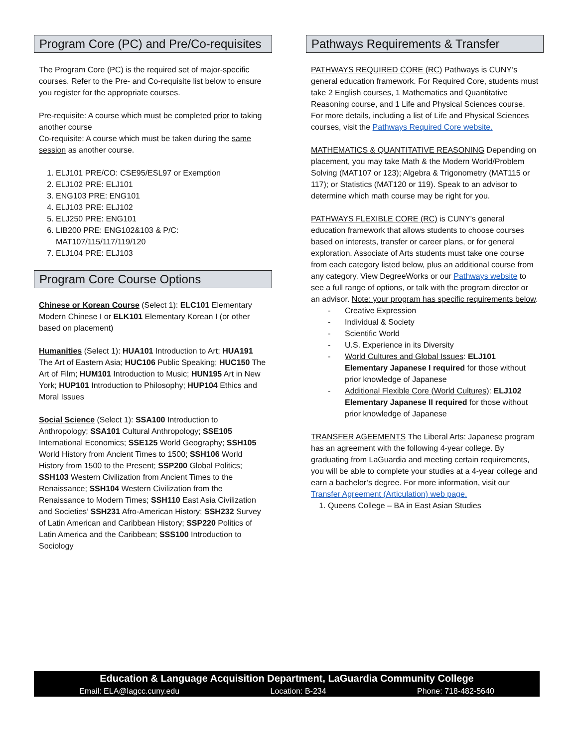Program Core (PC) and Pre/Co-requisites
The Program Core (PC) is the required set of major-specific courses. Refer to the Pre- and Co-requisite list below to ensure you register for the appropriate courses.
Pre-requisite: A course which must be completed prior to taking another course
Co-requisite: A course which must be taken during the same session as another course.
1. ELJ101 PRE/CO: CSE95/ESL97 or Exemption
2. ELJ102 PRE: ELJ101
3. ENG103 PRE: ENG101
4. ELJ103 PRE: ELJ102
5. ELJ250 PRE: ENG101
6. LIB200 PRE: ENG102&103 & P/C: MAT107/115/117/119/120
7. ELJ104 PRE: ELJ103
Program Core Course Options
Chinese or Korean Course (Select 1): ELC101 Elementary Modern Chinese I or ELK101 Elementary Korean I (or other based on placement)
Humanities (Select 1): HUA101 Introduction to Art; HUA191 The Art of Eastern Asia; HUC106 Public Speaking; HUC150 The Art of Film; HUM101 Introduction to Music; HUN195 Art in New York; HUP101 Introduction to Philosophy; HUP104 Ethics and Moral Issues
Social Science (Select 1): SSA100 Introduction to Anthropology; SSA101 Cultural Anthropology; SSE105 International Economics; SSE125 World Geography; SSH105 World History from Ancient Times to 1500; SSH106 World History from 1500 to the Present; SSP200 Global Politics; SSH103 Western Civilization from Ancient Times to the Renaissance; SSH104 Western Civilization from the Renaissance to Modern Times; SSH110 East Asia Civilization and Societies’ SSH231 Afro-American History; SSH232 Survey of Latin American and Caribbean History; SSP220 Politics of Latin America and the Caribbean; SSS100 Introduction to Sociology
Pathways Requirements & Transfer
PATHWAYS REQUIRED CORE (RC) Pathways is CUNY’s general education framework. For Required Core, students must take 2 English courses, 1 Mathematics and Quantitative Reasoning course, and 1 Life and Physical Sciences course. For more details, including a list of Life and Physical Sciences courses, visit the Pathways Required Core website.
MATHEMATICS & QUANTITATIVE REASONING Depending on placement, you may take Math & the Modern World/Problem Solving (MAT107 or 123); Algebra & Trigonometry (MAT115 or 117); or Statistics (MAT120 or 119). Speak to an advisor to determine which math course may be right for you.
PATHWAYS FLEXIBLE CORE (RC) is CUNY’s general education framework that allows students to choose courses based on interests, transfer or career plans, or for general exploration. Associate of Arts students must take one course from each category listed below, plus an additional course from any category. View DegreeWorks or our Pathways website to see a full range of options, or talk with the program director or an advisor. Note: your program has specific requirements below.
- Creative Expression
- Individual & Society
- Scientific World
- U.S. Experience in its Diversity
- World Cultures and Global Issues: ELJ101 Elementary Japanese I required for those without prior knowledge of Japanese
- Additional Flexible Core (World Cultures): ELJ102 Elementary Japanese II required for those without prior knowledge of Japanese
TRANSFER AGEEMENTS The Liberal Arts: Japanese program has an agreement with the following 4-year college. By graduating from LaGuardia and meeting certain requirements, you will be able to complete your studies at a 4-year college and earn a bachelor’s degree. For more information, visit our Transfer Agreement (Articulation) web page.
1. Queens College – BA in East Asian Studies
Education & Language Acquisition Department, LaGuardia Community College
Email: ELA@lagcc.cuny.edu Location: B-234 Phone: 718-482-5640